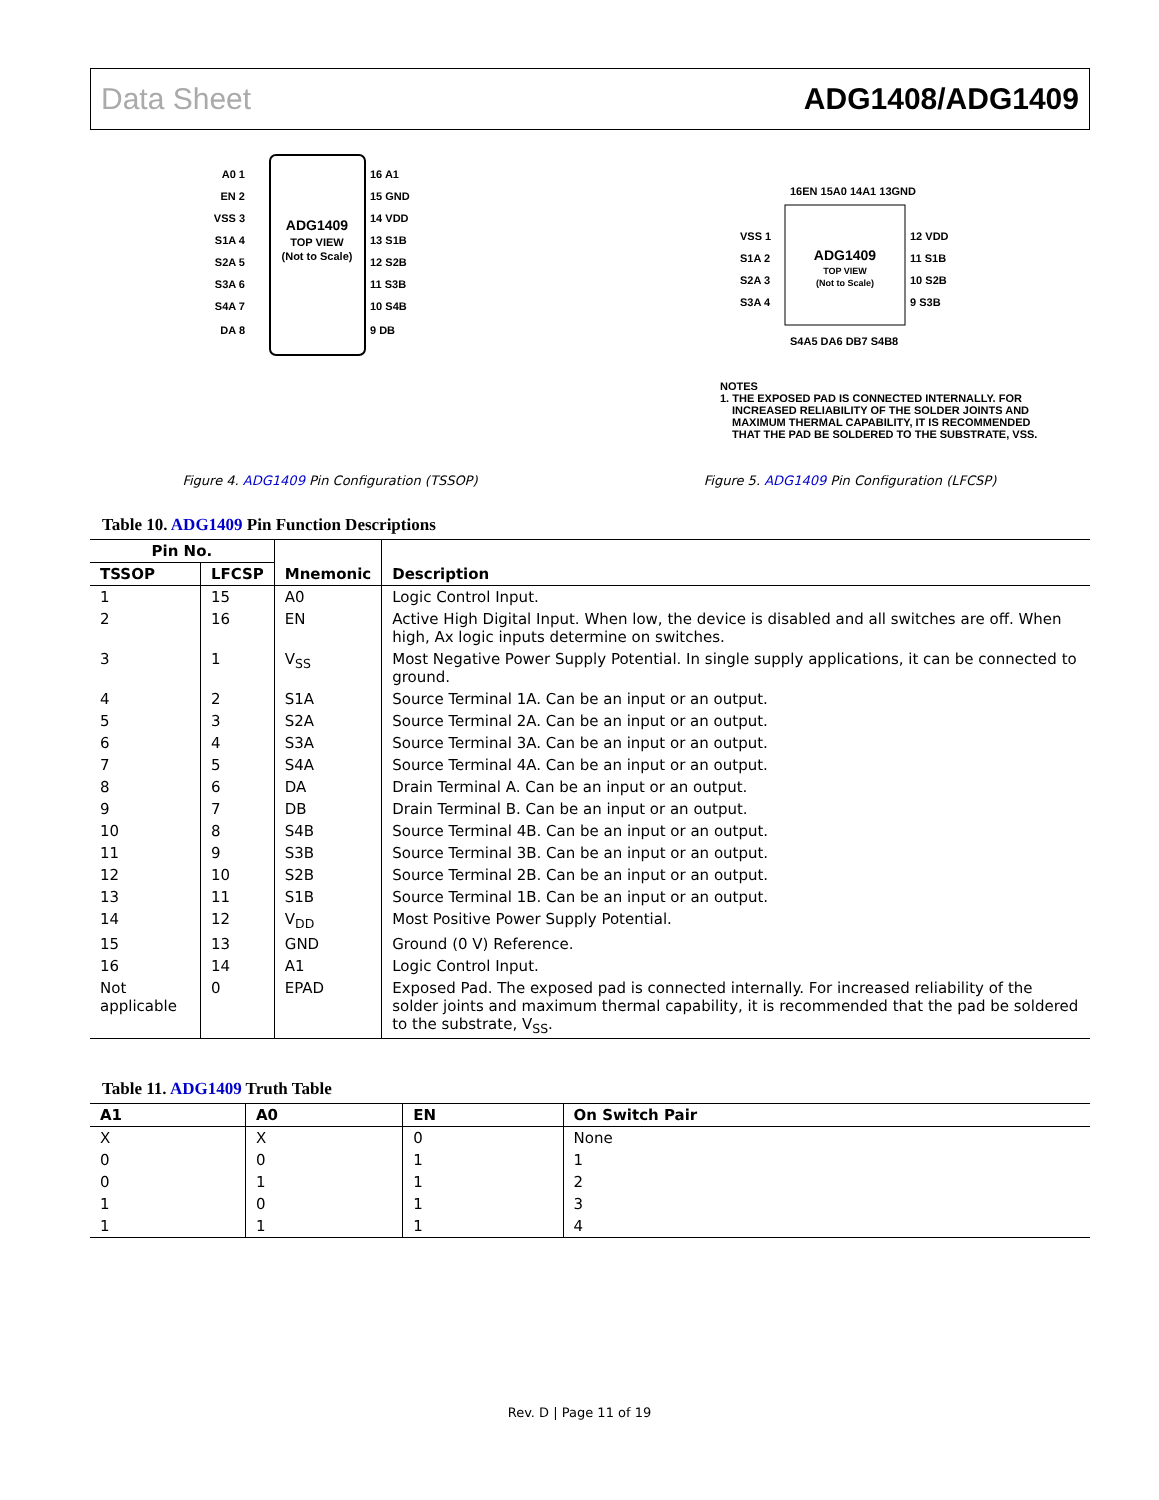Data Sheet ADG1408/ADG1409
ADG1409
TOP VIEW
(Not to Scale)
A0 1
EN 2
VSS 3
S1A 4
S2A 5
S3A 6
S4A 7
DA 8
16 A1
15 GND
14 VDD
13 S1B
12 S2B
11 S3B
10 S4B
9 DB
Figure 4. ADG1409 Pin Configuration (TSSOP)
ADG1409
TOP VIEW
(Not to Scale)
VSS 1
S1A 2
S2A 3
S3A 4
12 VDD
11 S1B
10 S2B
9 S3B
16EN 15A0 14A1 13GND
S4A5 DA6 DB7 S4B8
NOTES
1. THE EXPOSED PAD IS CONNECTED INTERNALLY. FOR
INCREASED RELIABILITY OF THE SOLDER JOINTS AND
MAXIMUM THERMAL CAPABILITY, IT IS RECOMMENDED
THAT THE PAD BE SOLDERED TO THE SUBSTRATE, VSS.
Figure 5. ADG1409 Pin Configuration (LFCSP)
Table 10. ADG1409 Pin Function Descriptions
| Pin No. | | Mnemonic | Description |
| --- | --- | --- | --- |
| TSSOP | LFCSP | | |
| 1 | 15 | A0 | Logic Control Input. |
| 2 | 16 | EN | Active High Digital Input. When low, the device is disabled and all switches are off. When high, Ax logic inputs determine on switches. |
| 3 | 1 | V<sub>SS</sub> | Most Negative Power Supply Potential. In single supply applications, it can be connected to ground. |
| 4 | 2 | S1A | Source Terminal 1A. Can be an input or an output. |
| 5 | 3 | S2A | Source Terminal 2A. Can be an input or an output. |
| 6 | 4 | S3A | Source Terminal 3A. Can be an input or an output. |
| 7 | 5 | S4A | Source Terminal 4A. Can be an input or an output. |
| 8 | 6 | DA | Drain Terminal A. Can be an input or an output. |
| 9 | 7 | DB | Drain Terminal B. Can be an input or an output. |
| 10 | 8 | S4B | Source Terminal 4B. Can be an input or an output. |
| 11 | 9 | S3B | Source Terminal 3B. Can be an input or an output. |
| 12 | 10 | S2B | Source Terminal 2B. Can be an input or an output. |
| 13 | 11 | S1B | Source Terminal 1B. Can be an input or an output. |
| 14 | 12 | V<sub>DD</sub> | Most Positive Power Supply Potential. |
| 15 | 13 | GND | Ground (0 V) Reference. |
| 16 | 14 | A1 | Logic Control Input. |
| Not applicable | 0 | EPAD | Exposed Pad. The exposed pad is connected internally. For increased reliability of the solder joints and maximum thermal capability, it is recommended that the pad be soldered to the substrate, V<sub>SS</sub>. |
Table 11. ADG1409 Truth Table
| A1 | A0 | EN | On Switch Pair |
| --- | --- | --- | --- |
| X | X | 0 | None |
| 0 | 0 | 1 | 1 |
| 0 | 1 | 1 | 2 |
| 1 | 0 | 1 | 3 |
| 1 | 1 | 1 | 4 |
Rev. D | Page 11 of 19